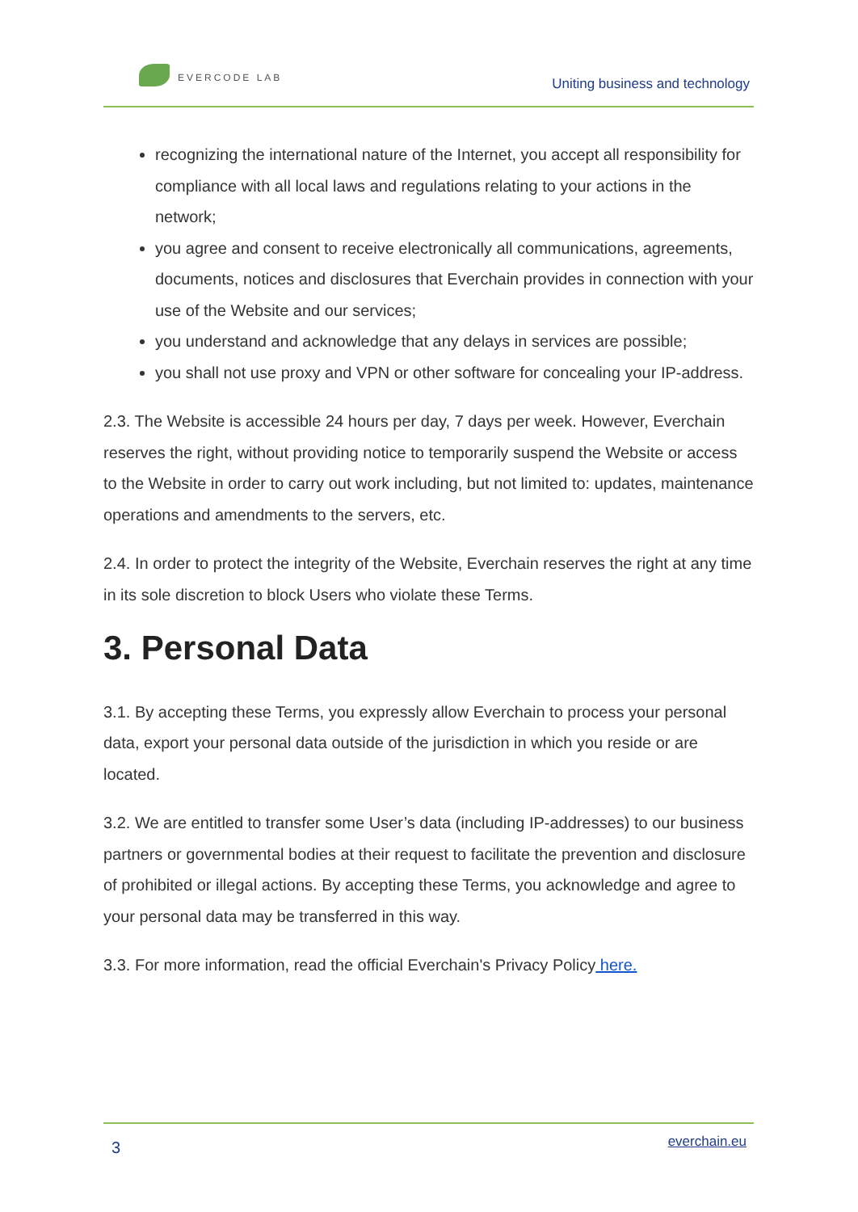EVERCODE LAB
Uniting business and technology
recognizing the international nature of the Internet, you accept all responsibility for compliance with all local laws and regulations relating to your actions in the network;
you agree and consent to receive electronically all communications, agreements, documents, notices and disclosures that Everchain provides in connection with your use of the Website and our services;
you understand and acknowledge that any delays in services are possible;
you shall not use proxy and VPN or other software for concealing your IP-address.
2.3. The Website is accessible 24 hours per day, 7 days per week. However, Everchain reserves the right, without providing notice to temporarily suspend the Website or access to the Website in order to carry out work including, but not limited to: updates, maintenance operations and amendments to the servers, etc.
2.4. In order to protect the integrity of the Website, Everchain reserves the right at any time in its sole discretion to block Users who violate these Terms.
3. Personal Data
3.1. By accepting these Terms, you expressly allow Everchain to process your personal data, export your personal data outside of the jurisdiction in which you reside or are located.
3.2. We are entitled to transfer some User’s data (including IP-addresses) to our business partners or governmental bodies at their request to facilitate the prevention and disclosure of prohibited or illegal actions. By accepting these Terms, you acknowledge and agree to your personal data may be transferred in this way.
3.3. For more information, read the official Everchain's Privacy Policy here.
3
everchain.eu